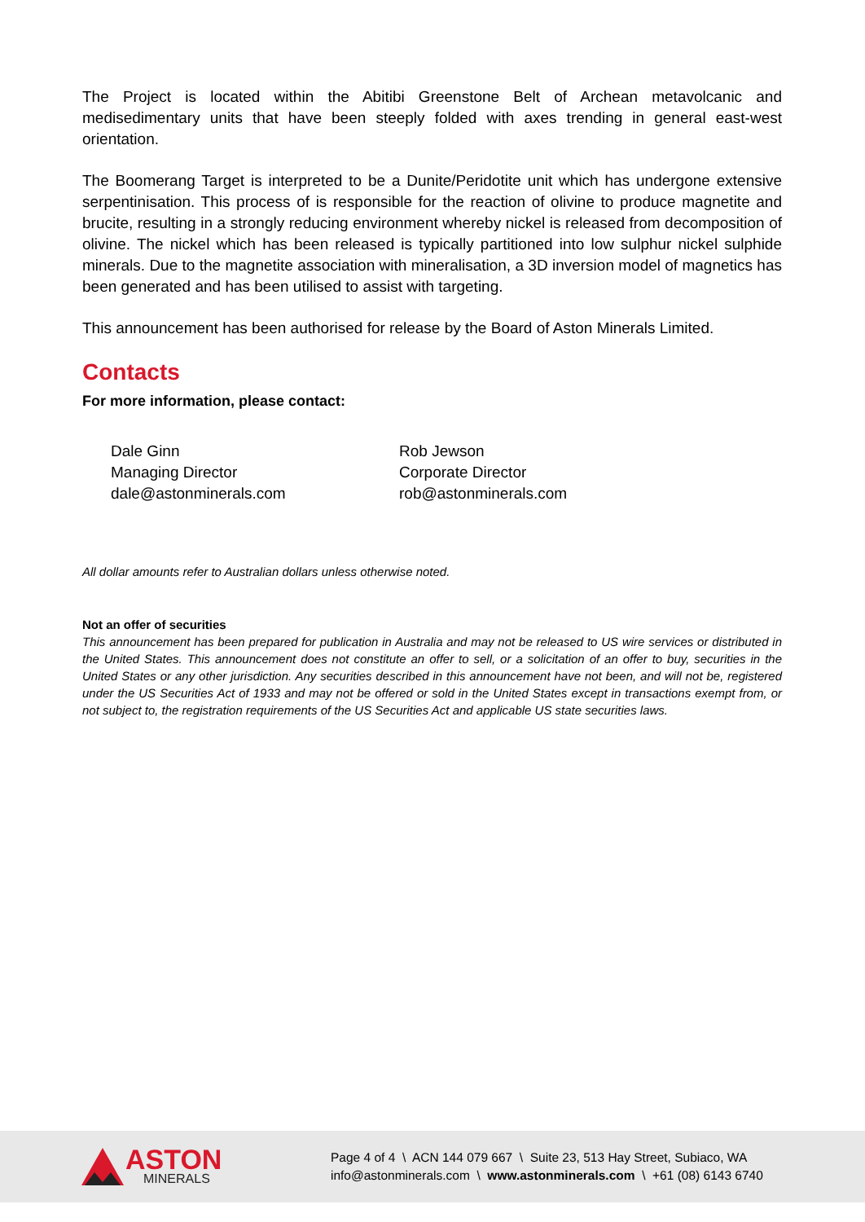The Project is located within the Abitibi Greenstone Belt of Archean metavolcanic and medisedimentary units that have been steeply folded with axes trending in general east-west orientation.
The Boomerang Target is interpreted to be a Dunite/Peridotite unit which has undergone extensive serpentinisation. This process of is responsible for the reaction of olivine to produce magnetite and brucite, resulting in a strongly reducing environment whereby nickel is released from decomposition of olivine. The nickel which has been released is typically partitioned into low sulphur nickel sulphide minerals. Due to the magnetite association with mineralisation, a 3D inversion model of magnetics has been generated and has been utilised to assist with targeting.
This announcement has been authorised for release by the Board of Aston Minerals Limited.
Contacts
For more information, please contact:
Dale Ginn
Managing Director
dale@astonminerals.com
Rob Jewson
Corporate Director
rob@astonminerals.com
All dollar amounts refer to Australian dollars unless otherwise noted.
Not an offer of securities
This announcement has been prepared for publication in Australia and may not be released to US wire services or distributed in the United States. This announcement does not constitute an offer to sell, or a solicitation of an offer to buy, securities in the United States or any other jurisdiction. Any securities described in this announcement have not been, and will not be, registered under the US Securities Act of 1933 and may not be offered or sold in the United States except in transactions exempt from, or not subject to, the registration requirements of the US Securities Act and applicable US state securities laws.
ASTON
MINERALS
Page 4 of 4 \ ACN 144 079 667 \ Suite 23, 513 Hay Street, Subiaco, WA
info@astonminerals.com \ www.astonminerals.com \ +61 (08) 6143 6740